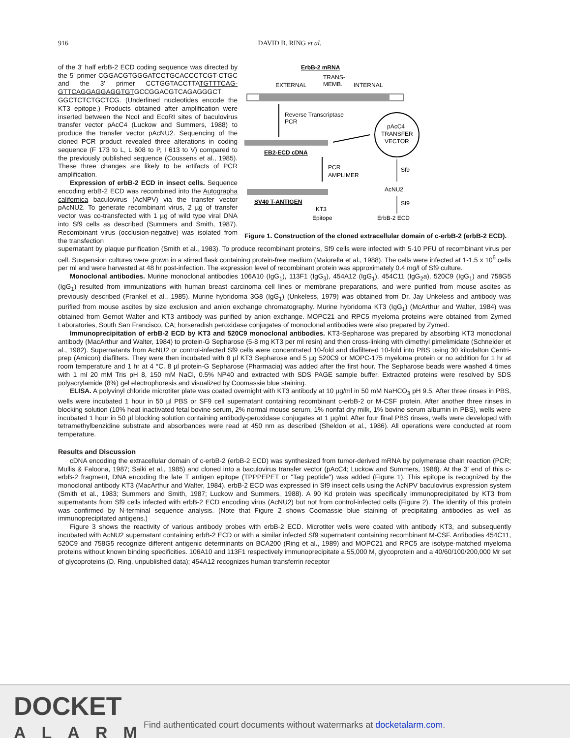916 DAVID B. RING et al.
of the 3' half erbB-2 ECD coding sequence was directed by the 5' primer CGGACGTGGGATCCTGCACCCTCGT-CTGC and the 3' primer CCTGGTACCTTATGTTTCAG-GTTCAGGAGGAGGTGTGCCGGACGTCAGAGGGCT GGCTCTCTGCTCG. (Underlined nucleotides encode the KT3 epitope.) Products obtained after amplification were inserted between the NcoI and EcoRI sites of baculovirus transfer vector pAcC4 (Luckow and Summers, 1988) to produce the transfer vector pAcNU2. Sequencing of the cloned PCR product revealed three alterations in coding sequence (F 173 to L, L 608 to P, I 613 to V) compared to the previously published sequence (Coussens et al., 1985). These three changes are likely to be artifacts of PCR amplification.
Expression of erbB-2 ECD in insect cells. Sequence encoding erbB-2 ECD was recombined into the Autographa californica baculovirus (AcNPV) via the transfer vector pAcNU2. To generate recombinant virus, 2 µg of transfer vector was co-transfected with 1 µg of wild type viral DNA into Sf9 cells as described (Summers and Smith, 1987). Recombinant virus (occlusion-negative) was isolated from the transfection
ErbB-2 mRNA
TRANS-
EXTERNAL
MEMB.
INTERNAL
Reverse Transcriptase
PCR
EB2-ECD cDNA
pAcC4
TRANSFER
VECTOR
PCR
AMPLIMER
Sf9
AcNU2
SV40 T-ANTIGEN
Sf9
KT3
Epitope
ErbB-2 ECD
Figure 1. Construction of the cloned extracellular domain of c-erbB-2 (erbB-2 ECD).
supernatant by plaque purification (Smith et al., 1983). To produce recombinant proteins, Sf9 cells were infected with 5-10 PFU of recombinant virus per cell. Suspension cultures were grown in a stirred flask containing protein-free medium (Maiorella et al., 1988). The cells were infected at 1-1.5 x 10<sup>6</sup> cells per ml and were harvested at 48 hr post-infection. The expression level of recombinant protein was approximately 0.4 mg/l of Sf9 culture.
Monoclonal antibodies. Murine monoclonal antibodies 106A10 (IgG<sub>1</sub>), 113F1 (IgG<sub>3</sub>), 454A12 (IgG<sub>1</sub>), 454C11 (IgG<sub>2</sub>a), 520C9 (IgG<sub>1</sub>) and 758G5 (IgG<sub>1</sub>) resulted from immunizations with human breast carcinoma cell lines or membrane preparations, and were purified from mouse ascites as previously described (Frankel et al., 1985). Murine hybridoma 3G8 (IgG<sub>1</sub>) (Unkeless, 1979) was obtained from Dr. Jay Unkeless and antibody was purified from mouse ascites by size exclusion and anion exchange chromatography. Murine hybridoma KT3 (IgG<sub>1</sub>) (McArthur and Walter, 1984) was obtained from Gernot Walter and KT3 antibody was purified by anion exchange. MOPC21 and RPC5 myeloma proteins were obtained from Zymed Laboratories, South San Francisco, CA; horseradish peroxidase conjugates of monoclonal antibodies were also prepared by Zymed.
Immunoprecipitation of erbB-2 ECD by KT3 and 520C9 monoclonal antibodies. KT3-Sepharose was prepared by absorbing KT3 monoclonal antibody (MacArthur and Walter, 1984) to protein-G Sepharose (5-8 mg KT3 per ml resin) and then cross-linking with dimethyl pimelimidate (Schneider et al., 1982). Supernatants from AcNU2 or control-infected Sf9 cells were concentrated 10-fold and diafiltered 10-fold into PBS using 30 kilodalton Centri-prep (Amicon) diafilters. They were then incubated with 8 µl KT3 Sepharose and 5 µg 520C9 or MOPC-175 myeloma protein or no addition for 1 hr at room temperature and 1 hr at 4 °C. 8 µl protein-G Sepharose (Pharmacia) was added after the first hour. The Sepharose beads were washed 4 times with 1 ml 20 mM Tris pH 8, 150 mM NaCl, 0.5% NP40 and extracted with SDS PAGE sample buffer. Extracted proteins were resolved by SDS polyacrylamide (8%) gel electrophoresis and visualized by Coomassie blue staining.
ELISA. A polyvinyl chloride microtiter plate was coated overnight with KT3 antibody at 10 µg/ml in 50 mM NaHCO<sub>3</sub> pH 9.5. After three rinses in PBS, wells were incubated 1 hour in 50 µl PBS or SF9 cell supernatant containing recombinant c-erbB-2 or M-CSF protein. After another three rinses in blocking solution (10% heat inactivated fetal bovine serum, 2% normal mouse serum, 1% nonfat dry milk, 1% bovine serum albumin in PBS), wells were incubated 1 hour in 50 µl blocking solution containing antibody-peroxidase conjugates at 1 µg/ml. After four final PBS rinses, wells were developed with tetramethylbenzidine substrate and absorbances were read at 450 nm as described (Sheldon et al., 1986). All operations were conducted at room temperature.
Results and Discussion
cDNA encoding the extracellular domain of c-erbB-2 (erbB-2 ECD) was synthesized from tumor-derived mRNA by polymerase chain reaction (PCR; Mullis & Faloona, 1987; Saiki et al., 1985) and cloned into a baculovirus transfer vector (pAcC4; Luckow and Summers, 1988). At the 3' end of this c-erbB-2 fragment, DNA encoding the late T antigen epitope (TPPPEPET or "Tag peptide") was added (Figure 1). This epitope is recognized by the monoclonal antibody KT3 (MacArthur and Walter, 1984). erbB-2 ECD was expressed in Sf9 insect cells using the AcNPV baculovirus expression system (Smith et al., 1983; Summers and Smith, 1987; Luckow and Summers, 1988). A 90 Kd protein was specifically immunoprecipitated by KT3 from supernatants from Sf9 cells infected with erbB-2 ECD encoding virus (AcNU2) but not from control-infected cells (Figure 2). The identity of this protein was confirmed by N-terminal sequence analysis. (Note that Figure 2 shows Coomassie blue staining of precipitating antibodies as well as immunoprecipitated antigens.)
Figure 3 shows the reactivity of various antibody probes with erbB-2 ECD. Microtiter wells were coated with antibody KT3, and subsequently incubated with AcNU2 supernatant containing erbB-2 ECD or with a similar infected Sf9 supernatant containing recombinant M-CSF. Antibodies 454C11, 520C9 and 758G5 recognize different antigenic determinants on BCA200 (Ring et al., 1989) and MOPC21 and RPC5 are isotype-matched myeloma proteins without known binding specificities. 106A10 and 113F1 respectively immunoprecipitate a 55,000 M<sub>r</sub> glycoprotein and a 40/60/100/200,000 Mr set of glycoproteins (D. Ring, unpublished data); 454A12 recognizes human transferrin receptor
DOCKET
ALARM
Find authenticated court documents without watermarks at docketalarm.com.